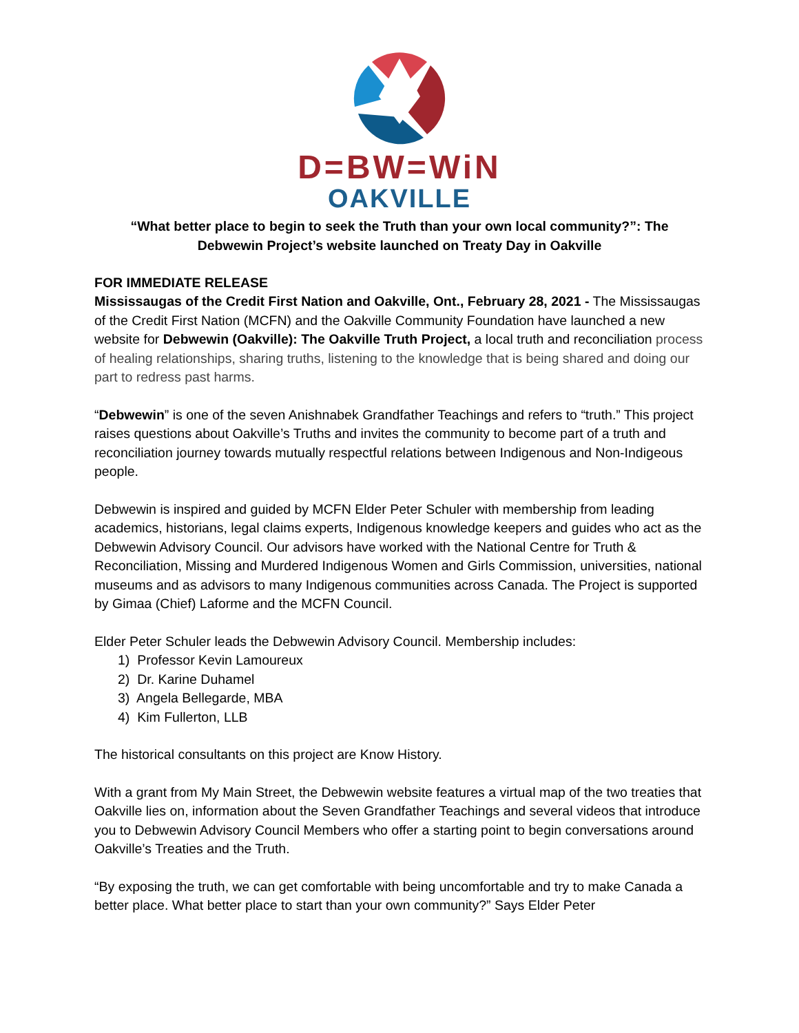D=BW=WiN
OAKVILLE
“What better place to begin to seek the Truth than your own local community?”: The Debwewin Project’s website launched on Treaty Day in Oakville
FOR IMMEDIATE RELEASE
Mississaugas of the Credit First Nation and Oakville, Ont., February 28, 2021 - The Mississaugas of the Credit First Nation (MCFN) and the Oakville Community Foundation have launched a new website for Debwewin (Oakville): The Oakville Truth Project, a local truth and reconciliation process of healing relationships, sharing truths, listening to the knowledge that is being shared and doing our part to redress past harms.
“Debwewin” is one of the seven Anishnabek Grandfather Teachings and refers to “truth.” This project raises questions about Oakville’s Truths and invites the community to become part of a truth and reconciliation journey towards mutually respectful relations between Indigenous and Non-Indigeous people.
Debwewin is inspired and guided by MCFN Elder Peter Schuler with membership from leading academics, historians, legal claims experts, Indigenous knowledge keepers and guides who act as the Debwewin Advisory Council. Our advisors have worked with the National Centre for Truth & Reconciliation, Missing and Murdered Indigenous Women and Girls Commission, universities, national museums and as advisors to many Indigenous communities across Canada. The Project is supported by Gimaa (Chief) Laforme and the MCFN Council.
Elder Peter Schuler leads the Debwewin Advisory Council. Membership includes:
1) Professor Kevin Lamoureux
2) Dr. Karine Duhamel
3) Angela Bellegarde, MBA
4) Kim Fullerton, LLB
The historical consultants on this project are Know History.
With a grant from My Main Street, the Debwewin website features a virtual map of the two treaties that Oakville lies on, information about the Seven Grandfather Teachings and several videos that introduce you to Debwewin Advisory Council Members who offer a starting point to begin conversations around Oakville’s Treaties and the Truth.
“By exposing the truth, we can get comfortable with being uncomfortable and try to make Canada a better place. What better place to start than your own community?” Says Elder Peter